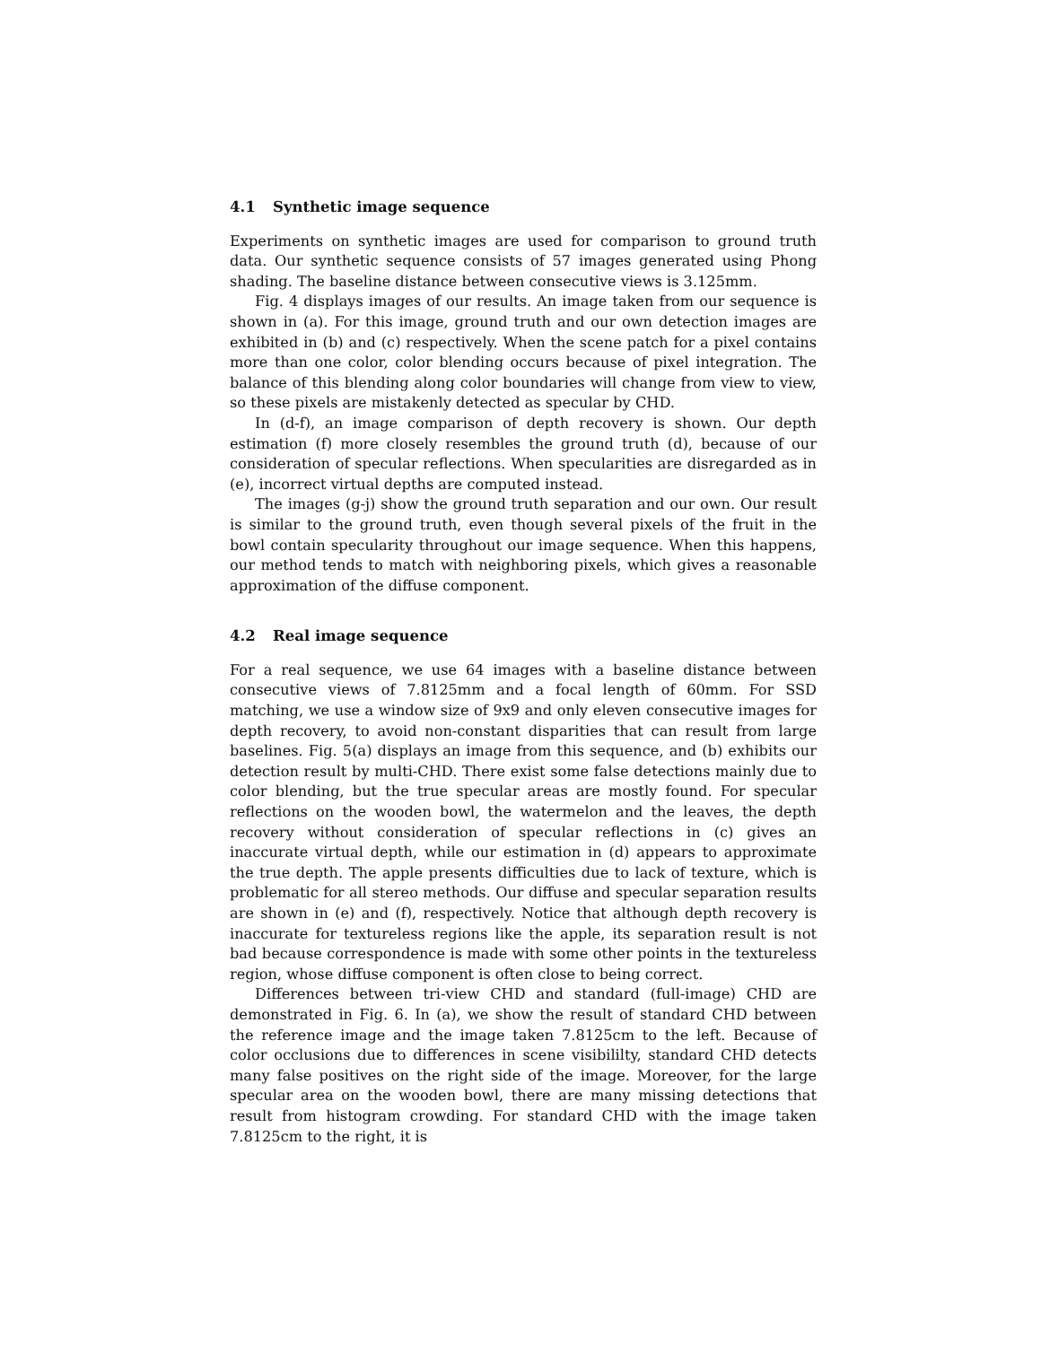4.1 Synthetic image sequence
Experiments on synthetic images are used for comparison to ground truth data. Our synthetic sequence consists of 57 images generated using Phong shading. The baseline distance between consecutive views is 3.125mm.
Fig. 4 displays images of our results. An image taken from our sequence is shown in (a). For this image, ground truth and our own detection images are exhibited in (b) and (c) respectively. When the scene patch for a pixel contains more than one color, color blending occurs because of pixel integration. The balance of this blending along color boundaries will change from view to view, so these pixels are mistakenly detected as specular by CHD.
In (d-f), an image comparison of depth recovery is shown. Our depth estimation (f) more closely resembles the ground truth (d), because of our consideration of specular reflections. When specularities are disregarded as in (e), incorrect virtual depths are computed instead.
The images (g-j) show the ground truth separation and our own. Our result is similar to the ground truth, even though several pixels of the fruit in the bowl contain specularity throughout our image sequence. When this happens, our method tends to match with neighboring pixels, which gives a reasonable approximation of the diffuse component.
4.2 Real image sequence
For a real sequence, we use 64 images with a baseline distance between consecutive views of 7.8125mm and a focal length of 60mm. For SSD matching, we use a window size of 9x9 and only eleven consecutive images for depth recovery, to avoid non-constant disparities that can result from large baselines. Fig. 5(a) displays an image from this sequence, and (b) exhibits our detection result by multi-CHD. There exist some false detections mainly due to color blending, but the true specular areas are mostly found. For specular reflections on the wooden bowl, the watermelon and the leaves, the depth recovery without consideration of specular reflections in (c) gives an inaccurate virtual depth, while our estimation in (d) appears to approximate the true depth. The apple presents difficulties due to lack of texture, which is problematic for all stereo methods. Our diffuse and specular separation results are shown in (e) and (f), respectively. Notice that although depth recovery is inaccurate for textureless regions like the apple, its separation result is not bad because correspondence is made with some other points in the textureless region, whose diffuse component is often close to being correct.
Differences between tri-view CHD and standard (full-image) CHD are demonstrated in Fig. 6. In (a), we show the result of standard CHD between the reference image and the image taken 7.8125cm to the left. Because of color occlusions due to differences in scene visibililty, standard CHD detects many false positives on the right side of the image. Moreover, for the large specular area on the wooden bowl, there are many missing detections that result from histogram crowding. For standard CHD with the image taken 7.8125cm to the right, it is